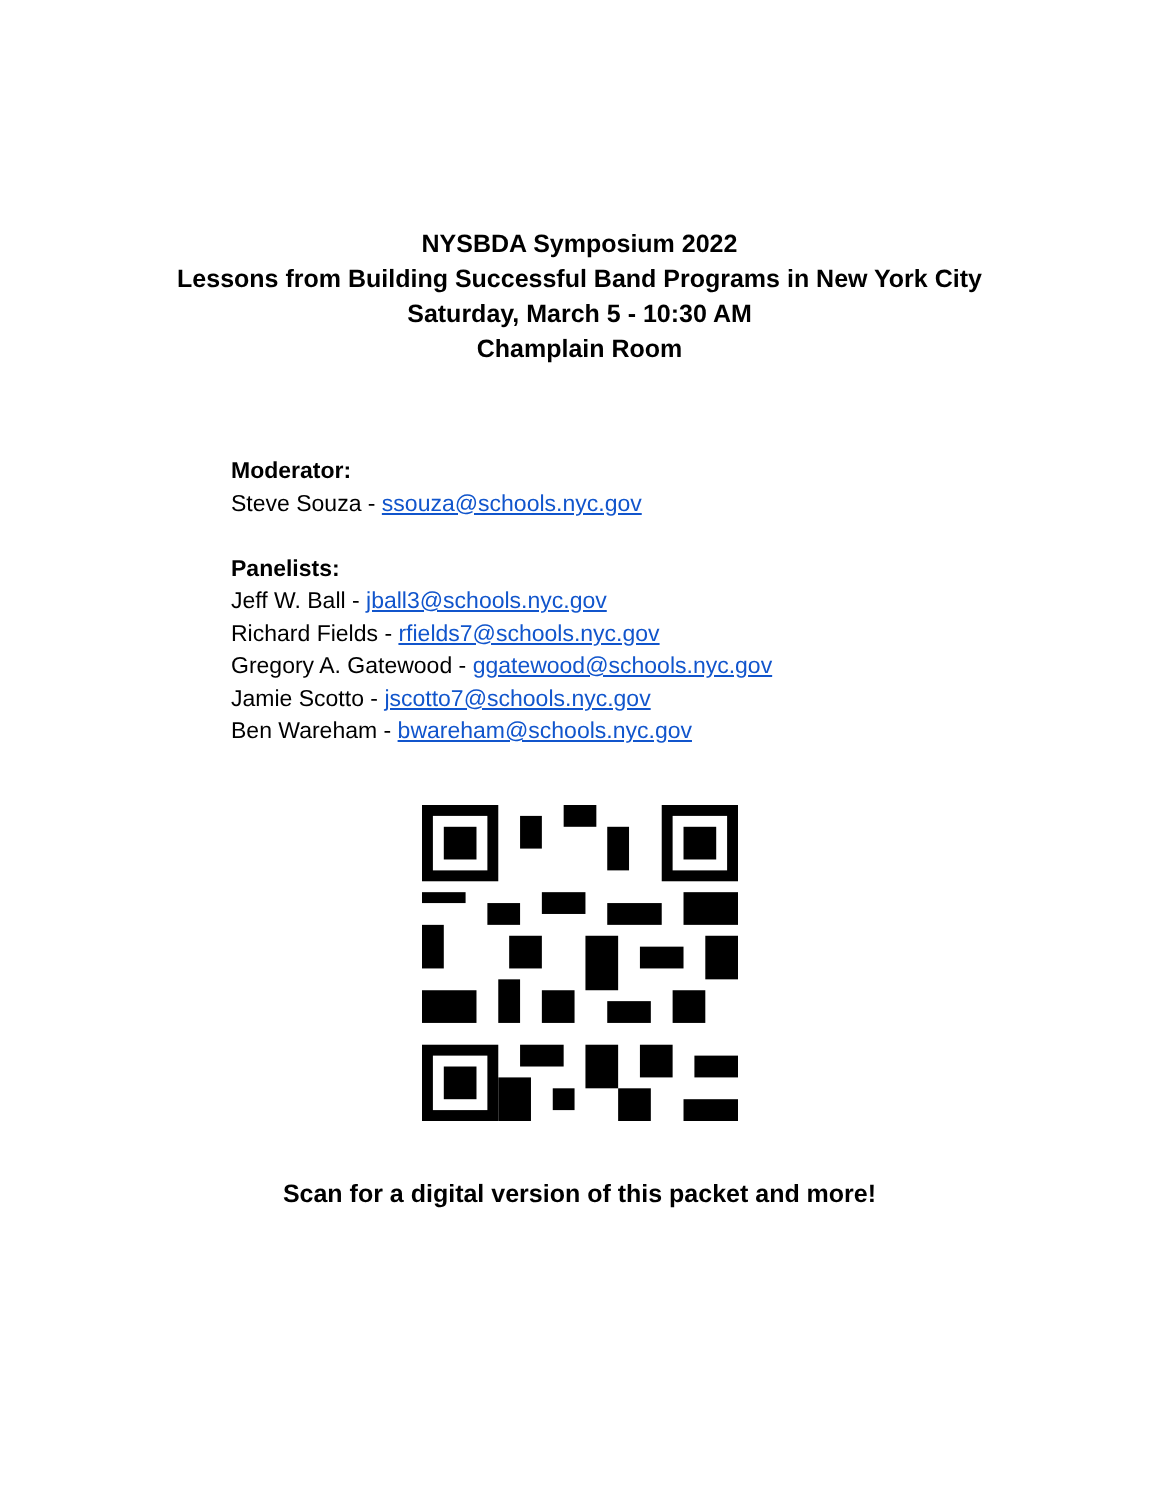NYSBDA Symposium 2022
Lessons from Building Successful Band Programs in New York City
Saturday, March 5 - 10:30 AM
Champlain Room
Moderator:
Steve Souza - ssouza@schools.nyc.gov
Panelists:
Jeff W. Ball - jball3@schools.nyc.gov
Richard Fields - rfields7@schools.nyc.gov
Gregory A. Gatewood - ggatewood@schools.nyc.gov
Jamie Scotto - jscotto7@schools.nyc.gov
Ben Wareham - bwareham@schools.nyc.gov
Scan for a digital version of this packet and more!